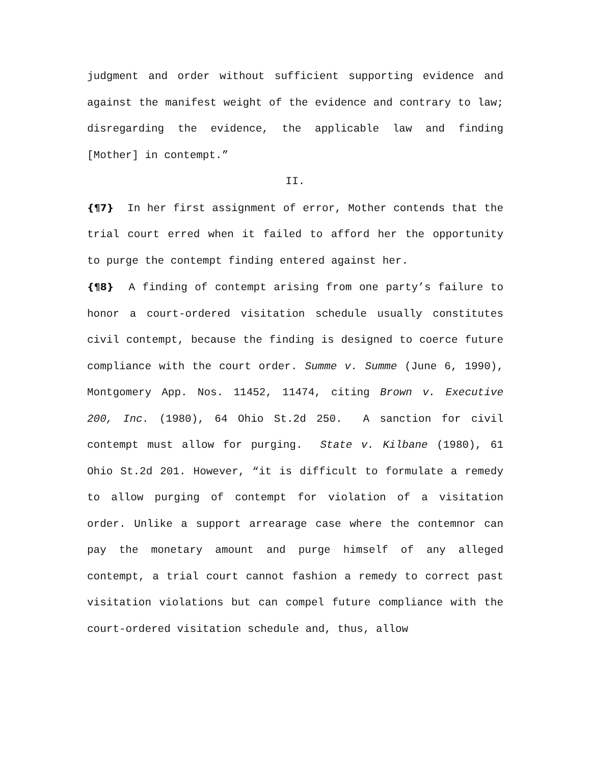judgment and order without sufficient supporting evidence and against the manifest weight of the evidence and contrary to law; disregarding the evidence, the applicable law and finding [Mother] in contempt.”
II.
{¶7} In her first assignment of error, Mother contends that the trial court erred when it failed to afford her the opportunity to purge the contempt finding entered against her.
{¶8} A finding of contempt arising from one party’s failure to honor a court-ordered visitation schedule usually constitutes civil contempt, because the finding is designed to coerce future compliance with the court order. Summe v. Summe (June 6, 1990), Montgomery App. Nos. 11452, 11474, citing Brown v. Executive 200, Inc. (1980), 64 Ohio St.2d 250. A sanction for civil contempt must allow for purging. State v. Kilbane (1980), 61 Ohio St.2d 201. However, “it is difficult to formulate a remedy to allow purging of contempt for violation of a visitation order. Unlike a support arrearage case where the contemnor can pay the monetary amount and purge himself of any alleged contempt, a trial court cannot fashion a remedy to correct past visitation violations but can compel future compliance with the court-ordered visitation schedule and, thus, allow